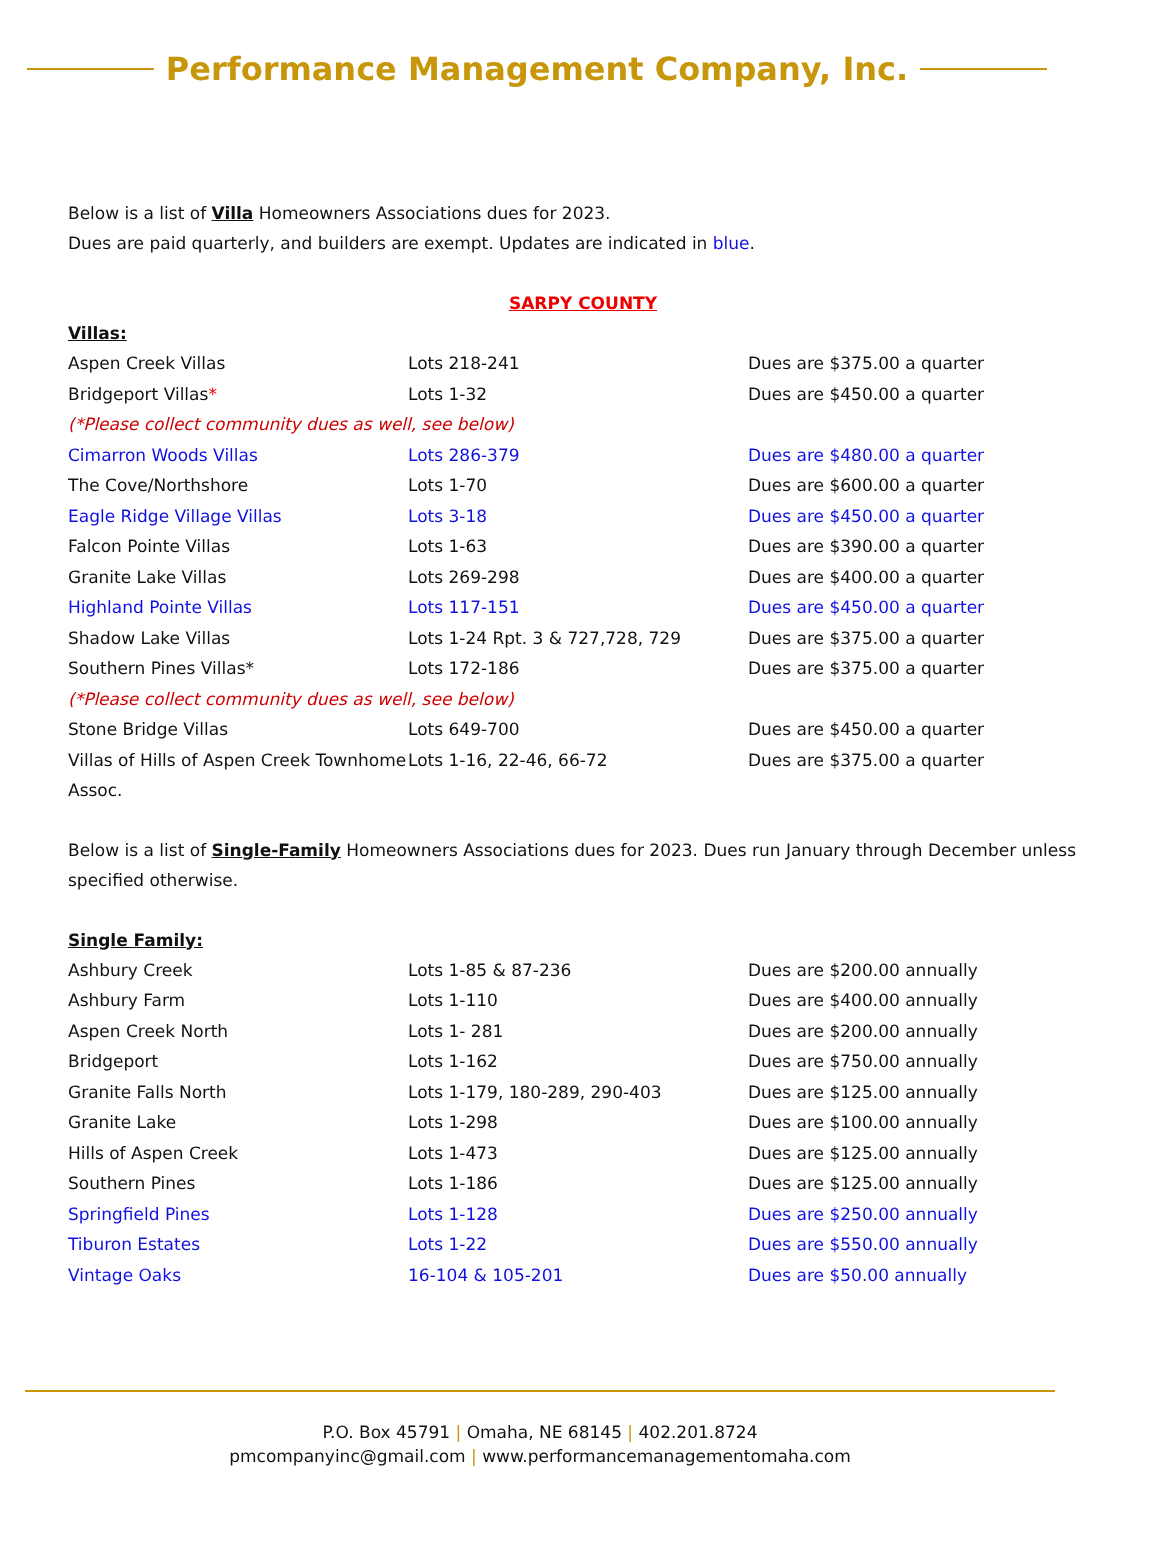Performance Management Company, Inc.
Below is a list of Villa Homeowners Associations dues for 2023.
Dues are paid quarterly, and builders are exempt. Updates are indicated in blue.
SARPY COUNTY
Villas:
| Aspen Creek Villas | Lots 218-241 | Dues are $375.00 a quarter |
| Bridgeport Villas * | Lots 1-32 | Dues are $450.00 a quarter |
| (*Please collect community dues as well, see below) | | |
| Cimarron Woods Villas | Lots 286-379 | Dues are $480.00 a quarter |
| The Cove/Northshore | Lots 1-70 | Dues are $600.00 a quarter |
| Eagle Ridge Village Villas | Lots 3-18 | Dues are $450.00 a quarter |
| Falcon Pointe Villas | Lots 1-63 | Dues are $390.00 a quarter |
| Granite Lake Villas | Lots 269-298 | Dues are $400.00 a quarter |
| Highland Pointe Villas | Lots 117-151 | Dues are $450.00 a quarter |
| Shadow Lake Villas | Lots 1-24 Rpt. 3 & 727,728, 729 | Dues are $375.00 a quarter |
| Southern Pines Villas* | Lots 172-186 | Dues are $375.00 a quarter |
| (*Please collect community dues as well, see below) | | |
| Stone Bridge Villas | Lots 649-700 | Dues are $450.00 a quarter |
| Villas of Hills of Aspen Creek Townhome Assoc. | Lots 1-16, 22-46, 66-72 | Dues are $375.00 a quarter |
Below is a list of Single-Family Homeowners Associations dues for 2023. Dues run January through December unless specified otherwise.
Single Family:
| Ashbury Creek | Lots 1-85 & 87-236 | Dues are $200.00 annually |
| Ashbury Farm | Lots 1-110 | Dues are $400.00 annually |
| Aspen Creek North | Lots 1- 281 | Dues are $200.00 annually |
| Bridgeport | Lots 1-162 | Dues are $750.00 annually |
| Granite Falls North | Lots 1-179, 180-289, 290-403 | Dues are $125.00 annually |
| Granite Lake | Lots 1-298 | Dues are $100.00 annually |
| Hills of Aspen Creek | Lots 1-473 | Dues are $125.00 annually |
| Southern Pines | Lots 1-186 | Dues are $125.00 annually |
| Springfield Pines | Lots 1-128 | Dues are $250.00 annually |
| Tiburon Estates | Lots 1-22 | Dues are $550.00 annually |
| Vintage Oaks | 16-104 & 105-201 | Dues are $50.00 annually |
P.O. Box 45791 | Omaha, NE 68145 | 402.201.8724
pmcompanyinc@gmail.com | www.performancemanagementomaha.com